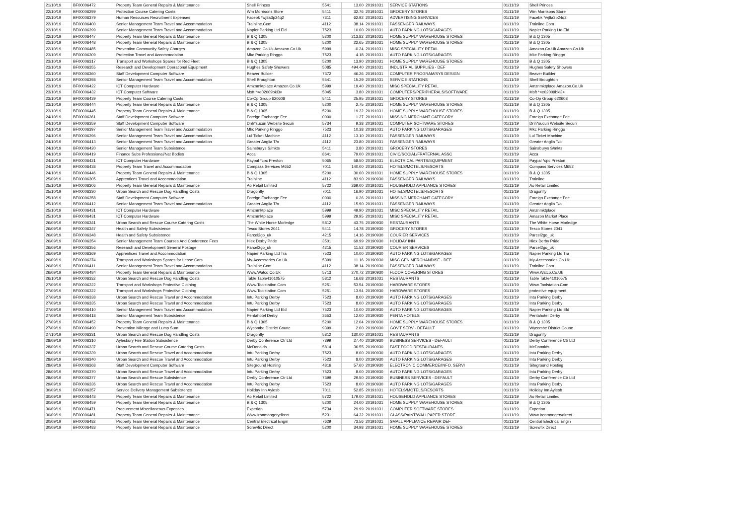| 21/10/19 | BF00006472 | Property Team General Repairs & Maintenance | Shell Princes | 5541 | 13.00 | 20191031 | SERVICE STATIONS | 01/11/19 | Shell Princes |
| 22/10/19 | BF00006299 | Protection Course Catering Costs | Wm Morrisons Store | 5411 | 32.76 | 20191031 | GROCERY STORES | 01/11/19 | Wm Morrisons Store |
| 22/10/19 | BF00006379 | Human Resources Recruitment Expenses | Facebk *wj8a3p24q2 | 7311 | 62.92 | 20191031 | ADVERTISING SERVICES | 01/11/19 | Facebk *wj8a3p24q2 |
| 22/10/19 | BF00006400 | Senior Management Team Travel and Accommodation | Trainline.Com | 4112 | 38.14 | 20191031 | PASSENGER RAILWAYS | 01/11/19 | Trainline.Com |
| 22/10/19 | BF00006399 | Senior Management Team Travel and Accommodation | Napier Parking Ltd Eld | 7523 | 10.00 | 20191031 | AUTO PARKING LOTS/GARAGES | 01/11/19 | Napier Parking Ltd Eld |
| 22/10/19 | BF00006447 | Property Team General Repairs & Maintenance | B & Q 1305 | 5200 | 213.82 | 20191031 | HOME SUPPLY WAREHOUSE STORES | 01/11/19 | B & Q 1305 |
| 22/10/19 | BF00006448 | Property Team General Repairs & Maintenance | B & Q 1305 | 5200 | 22.65 | 20191031 | HOME SUPPLY WAREHOUSE STORES | 01/11/19 | B & Q 1305 |
| 22/10/19 | BF00006485 | Prevention Community Safety Charges | Amazon.Co.Uk Amazon.Co.Uk | 5999 | -0.24 | 20191031 | MISC SPECIALITY RETAIL | 01/11/19 | Amazon.Co.Uk Amazon.Co.Uk |
| 23/10/19 | BF00006309 | Protection Travel and Accommodation | Mkc Parking Ringgo | 7523 | 4.18 | 20191031 | AUTO PARKING LOTS/GARAGES | 01/11/19 | Mkc Parking Ringgo |
| 23/10/19 | BF00006317 | Transport and Workshops Spares for Red Fleet | B & Q 1305 | 5200 | 13.90 | 20191031 | HOME SUPPLY WAREHOUSE STORES | 01/11/19 | B & Q 1305 |
| 23/10/19 | BF00006355 | Research and Development Operational Equipment | Hughes Safety Showers | 5085 | 494.40 | 20191031 | INDUSTRIAL SUPPLIES - DEF | 01/11/19 | Hughes Safety Showers |
| 23/10/19 | BF00006360 | Staff Development Computer Software | Beaver Builder | 7372 | 46.26 | 20191031 | COMPUTER PROGRAM/SYS DESIGN | 01/11/19 | Beaver Builder |
| 23/10/19 | BF00006398 | Senior Management Team Travel and Accommodation | Shell Broughton | 5541 | 15.29 | 20191031 | SERVICE STATIONS | 01/11/19 | Shell Broughton |
| 23/10/19 | BF00006422 | ICT Computer Hardware | Amznmktplace Amazon.Co.Uk | 5999 | 19.40 | 20191031 | MISC SPECIALITY RETAIL | 01/11/19 | Amznmktplace Amazon.Co.Uk |
| 23/10/19 | BF00006432 | ICT Computer Software | Msft *<e02009bkl3> | 5045 | 3.80 | 20191031 | COMPUTERS/PERIPHERALS/SOFTWARE | 01/11/19 | Msft *<e02009bkl3> |
| 23/10/19 | BF00006439 | Property Team Course Catering Costs | Co-Op Group 620608 | 5411 | 25.95 | 20191031 | GROCERY STORES | 01/11/19 | Co-Op Group 620608 |
| 23/10/19 | BF00006444 | Property Team General Repairs & Maintenance | B & Q 1305 | 5200 | 2.75 | 20191031 | HOME SUPPLY WAREHOUSE STORES | 01/11/19 | B & Q 1305 |
| 23/10/19 | BF00006445 | Property Team General Repairs & Maintenance | B & Q 1305 | 5200 | 19.22 | 20191031 | HOME SUPPLY WAREHOUSE STORES | 01/11/19 | B & Q 1305 |
| 24/10/19 | BF00006361 | Staff Development Computer Software | Foreign Exchange Fee | 0000 | 1.27 | 20191031 | MISSING MERCHANT CATEGORY | 01/11/19 | Foreign Exchange Fee |
| 24/10/19 | BF00006359 | Staff Development Computer Software | Dnh*sucuri Website Securi | 5734 | 9.38 | 20191031 | COMPUTER SOFTWARE STORES | 01/11/19 | Dnh*sucuri Website Securi |
| 24/10/19 | BF00006397 | Senior Management Team Travel and Accommodation | Mkc Parking Ringgo | 7523 | 10.38 | 20191031 | AUTO PARKING LOTS/GARAGES | 01/11/19 | Mkc Parking Ringgo |
| 24/10/19 | BF00006396 | Senior Management Team Travel and Accommodation | Lul Ticket Machine | 4112 | 13.10 | 20191031 | PASSENGER RAILWAYS | 01/11/19 | Lul Ticket Machine |
| 24/10/19 | BF00006413 | Senior Management Team Travel and Accommodation | Greater Anglia T/o | 4112 | 23.80 | 20191031 | PASSENGER RAILWAYS | 01/11/19 | Greater Anglia T/o |
| 24/10/19 | BF00006420 | Senior Management Team Subsistence | Sainsburys S/mkts | 5411 | 3.80 | 20191031 | GROCERY STORES | 01/11/19 | Sainsburys S/mkts |
| 24/10/19 | BF00006419 | Finance Subs Professional/Nat Bodies | Acca | 8641 | 79.00 | 20191031 | CIVIC/SOCIAL/FRATERNAL ASSC | 01/11/19 | Acca |
| 24/10/19 | BF00006421 | ICT Computer Hardware | Paypal *cpc Preston | 5065 | 58.50 | 20191031 | ELECTRICAL PARTS/EQUIPMENT | 01/11/19 | Paypal *cpc Preston |
| 24/10/19 | BF00006438 | Property Team Travel and Accommodation | Compass Services M652 | 7011 | 140.00 | 20191031 | HOTELS/MOTELS/RESORTS | 01/11/19 | Compass Services M652 |
| 24/10/19 | BF00006446 | Property Team General Repairs & Maintenance | B & Q 1305 | 5200 | 30.00 | 20191031 | HOME SUPPLY WAREHOUSE STORES | 01/11/19 | B & Q 1305 |
| 25/09/19 | BF00006305 | Apprentices Travel and Accommodation | Trainline | 4112 | 83.90 | 20190930 | PASSENGER RAILWAYS | 01/11/19 | Trainline |
| 25/10/19 | BF00006306 | Property Team General Repairs & Maintenance | Ao Retail Limited | 5722 | 269.00 | 20191031 | HOUSEHOLD APPLIANCE STORES | 01/11/19 | Ao Retail Limited |
| 25/10/19 | BF00006330 | Urban Search and Rescue Dog Handling Costs | Dragonfly | 7011 | 16.90 | 20191031 | HOTELS/MOTELS/RESORTS | 01/11/19 | Dragonfly |
| 25/10/19 | BF00006358 | Staff Development Computer Software | Foreign Exchange Fee | 0000 | 0.26 | 20191031 | MISSING MERCHANT CATEGORY | 01/11/19 | Foreign Exchange Fee |
| 25/10/19 | BF00006412 | Senior Management Team Travel and Accommodation | Greater Anglia T/o | 4112 | 15.90 | 20191031 | PASSENGER RAILWAYS | 01/11/19 | Greater Anglia T/o |
| 25/10/19 | BF00006431 | ICT Computer Hardware | Amznmktplace | 5999 | 49.90 | 20191031 | MISC SPECIALITY RETAIL | 01/11/19 | Amznmktplace |
| 25/10/19 | BF00006431 | ICT Computer Hardware | Amznmktplace | 5999 | 29.95 | 20191031 | MISC SPECIALITY RETAIL | 01/11/19 | Amazon Market Place |
| 26/09/19 | BF00006341 | Urban Search and Rescue Course Catering Costs | The White Horse Morledge | 5812 | 43.75 | 20190930 | RESTAURANTS | 01/11/19 | The White Horse Morledge |
| 26/09/19 | BF00006347 | Health and Safety Subsistence | Tesco Stores 2041 | 5411 | 14.78 | 20190930 | GROCERY STORES | 01/11/19 | Tesco Stores 2041 |
| 26/09/19 | BF00006348 | Health and Safety Subsistence | Parcel2go_uk | 4215 | 14.16 | 20190930 | COURIER SERVICES | 01/11/19 | Parcel2go_uk |
| 26/09/19 | BF00006354 | Senior Management Team Courses And Conference Fees | Hiex Derby Pride | 3501 | 69.99 | 20190930 | HOLIDAY INN | 01/11/19 | Hiex Derby Pride |
| 26/09/19 | BF00006356 | Research and Development General Postage | Parcel2go_uk | 4215 | 11.52 | 20190930 | COURIER SERVICES | 01/11/19 | Parcel2go_uk |
| 26/09/19 | BF00006369 | Apprentices Travel and Accommodation | Napier Parking Ltd Tra | 7523 | 10.00 | 20190930 | AUTO PARKING LOTS/GARAGES | 01/11/19 | Napier Parking Ltd Tra |
| 26/09/19 | BF00006374 | Transport and Workshops Spares for Lease Cars | My-Accessories.Co.Uk | 5399 | 11.16 | 20190930 | MISC GEN MERCHANDISE - DEF | 01/11/19 | My-Accessories.Co.Uk |
| 26/09/19 | BF00006411 | Senior Management Team Travel and Accommodation | Trainline.Com | 4112 | 38.14 | 20190930 | PASSENGER RAILWAYS | 01/11/19 | Trainline.Com |
| 26/09/19 | BF00006484 | Property Team General Repairs & Maintenance | Www.Watco.Co.Uk | 5713 | 270.72 | 20190930 | FLOOR COVERING STORES | 01/11/19 | Www.Watco.Co.Uk |
| 26/10/19 | BF00006332 | Urban Search and Rescue Dog Handling Costs | Table Table41010575 | 5812 | 16.68 | 20191031 | RESTAURANTS | 01/11/19 | Table Table41010575 |
| 27/09/19 | BF00006322 | Transport and Workshops Protective Clothing | Www.Toolstation.Com | 5251 | 53.54 | 20190930 | HARDWARE STORES | 01/11/19 | Www.Toolstation.Com |
| 27/09/19 | BF00006322 | Transport and Workshops Protective Clothing | Www.Toolstation.Com | 5251 | 13.94 | 20190930 | HARDWARE STORES | 01/11/19 | protective equipment |
| 27/09/19 | BF00006338 | Urban Search and Rescue Travel and Accommodation | Intu Parking Derby | 7523 | 8.00 | 20190930 | AUTO PARKING LOTS/GARAGES | 01/11/19 | Intu Parking Derby |
| 27/09/19 | BF00006335 | Urban Search and Rescue Travel and Accommodation | Intu Parking Derby | 7523 | 8.00 | 20190930 | AUTO PARKING LOTS/GARAGES | 01/11/19 | Intu Parking Derby |
| 27/09/19 | BF00006410 | Senior Management Team Travel and Accommodation | Napier Parking Ltd Eld | 7523 | 10.00 | 20190930 | AUTO PARKING LOTS/GARAGES | 01/11/19 | Napier Parking Ltd Eld |
| 27/09/19 | BF00006418 | Senior Management Team Subsistence | Pentahotel Derby | 3653 | 12.00 | 20190930 | PENTA HOTELS | 01/11/19 | Pentahotel Derby |
| 27/09/19 | BF00006452 | Property Team General Repairs & Maintenance | B & Q 1305 | 5200 | 12.04 | 20190930 | HOME SUPPLY WAREHOUSE STORES | 01/11/19 | B & Q 1305 |
| 27/09/19 | BF00006490 | Prevention Mileage and Lump Sum | Wycombe District Counc | 9399 | 2.00 | 20190930 | GOV'T SERV - DEFAULT | 01/11/19 | Wycombe District Counc |
| 27/10/19 | BF00006331 | Urban Search and Rescue Dog Handling Costs | Dragonfly | 5812 | 130.00 | 20191031 | RESTAURANTS | 01/11/19 | Dragonfly |
| 28/09/19 | BF00006310 | Aylesbury Fire Station Subsistence | Derby Conference Ctr Ltd | 7399 | 27.40 | 20190930 | BUSINESS SERVICES - DEFAULT | 01/11/19 | Derby Conference Ctr Ltd |
| 28/09/19 | BF00006337 | Urban Search and Rescue Course Catering Costs | McDonalds | 5814 | 36.55 | 20190930 | FAST FOOD RESTAURANTS | 01/11/19 | McDonalds |
| 28/09/19 | BF00006339 | Urban Search and Rescue Travel and Accommodation | Intu Parking Derby | 7523 | 8.00 | 20190930 | AUTO PARKING LOTS/GARAGES | 01/11/19 | Intu Parking Derby |
| 28/09/19 | BF00006340 | Urban Search and Rescue Travel and Accommodation | Intu Parking Derby | 7523 | 8.00 | 20190930 | AUTO PARKING LOTS/GARAGES | 01/11/19 | Intu Parking Derby |
| 28/09/19 | BF00006368 | Staff Development Computer Software | Siteground Hosting | 4816 | 57.60 | 20190930 | ELECTRONIC COMMERCE/INFO. SERVI | 01/11/19 | Siteground Hosting |
| 28/09/19 | BF00006370 | Urban Search and Rescue Travel and Accommodation | Intu Parking Derby | 7523 | 8.00 | 20190930 | AUTO PARKING LOTS/GARAGES | 01/11/19 | Intu Parking Derby |
| 28/09/19 | BF00006377 | Urban Search and Rescue Subsistence | Derby Conference Ctr Ltd | 7399 | 29.50 | 20190930 | BUSINESS SERVICES - DEFAULT | 01/11/19 | Derby Conference Ctr Ltd |
| 29/09/19 | BF00006336 | Urban Search and Rescue Travel and Accommodation | Intu Parking Derby | 7523 | 8.00 | 20190930 | AUTO PARKING LOTS/GARAGES | 01/11/19 | Intu Parking Derby |
| 30/09/19 | BF00006357 | Service Delivery Management Subsistence | Holiday Inn Aylesb | 7011 | 52.85 | 20191031 | HOTELS/MOTELS/RESORTS | 01/11/19 | Holiday Inn Aylesb |
| 30/09/19 | BF00006443 | Property Team General Repairs & Maintenance | Ao Retail Limited | 5722 | 179.00 | 20191031 | HOUSEHOLD APPLIANCE STORES | 01/11/19 | Ao Retail Limited |
| 30/09/19 | BF00006459 | Property Team General Repairs & Maintenance | B & Q 1305 | 5200 | 24.00 | 20191031 | HOME SUPPLY WAREHOUSE STORES | 01/11/19 | B & Q 1305 |
| 30/09/19 | BF00006471 | Procurement Miscellaneous Expenses | Experian | 5734 | 29.99 | 20191031 | COMPUTER SOFTWARE STORES | 01/11/19 | Experian |
| 30/09/19 | BF00006481 | Property Team General Repairs & Maintenance | Www.Ironmongerydirect. | 5231 | 64.32 | 20191031 | GLASS/PAINT/WALLPAPER STORE | 01/11/19 | Www.Ironmongerydirect. |
| 30/09/19 | BF00006482 | Property Team General Repairs & Maintenance | Central Electrical Engin | 7629 | 73.56 | 20191031 | SMALL APPLIANCE REPAIR DEF | 01/11/19 | Central Electrical Engin |
| 30/09/19 | BF00006483 | Property Team General Repairs & Maintenance | Screwfix Direct | 5200 | 34.98 | 20191031 | HOME SUPPLY WAREHOUSE STORES | 01/11/19 | Screwfix Direct |